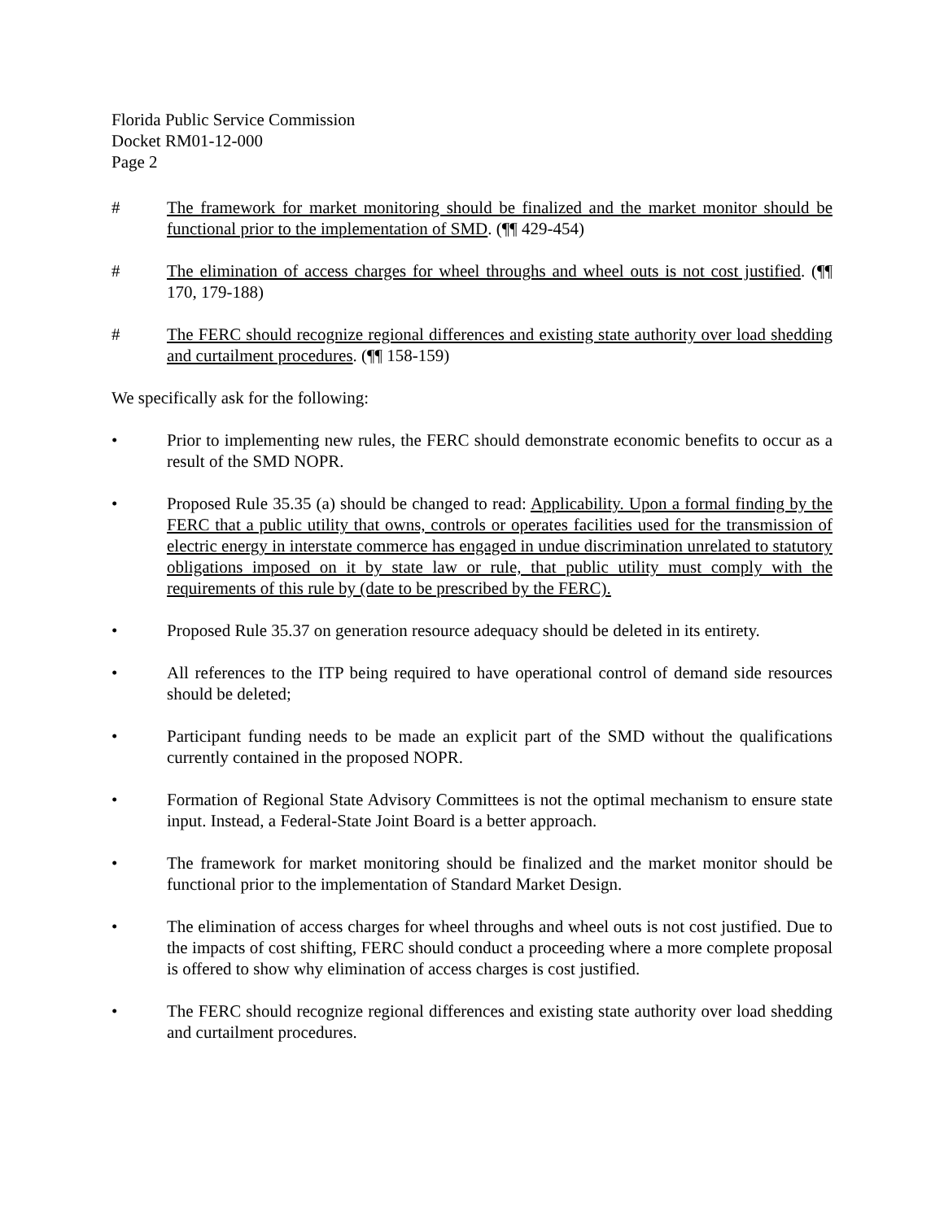Florida Public Service Commission
Docket RM01-12-000
Page 2
# The framework for market monitoring should be finalized and the market monitor should be functional prior to the implementation of SMD. (¶¶ 429-454)
# The elimination of access charges for wheel throughs and wheel outs is not cost justified. (¶¶ 170, 179-188)
# The FERC should recognize regional differences and existing state authority over load shedding and curtailment procedures. (¶¶ 158-159)
We specifically ask for the following:
• Prior to implementing new rules, the FERC should demonstrate economic benefits to occur as a result of the SMD NOPR.
• Proposed Rule 35.35 (a) should be changed to read: Applicability. Upon a formal finding by the FERC that a public utility that owns, controls or operates facilities used for the transmission of electric energy in interstate commerce has engaged in undue discrimination unrelated to statutory obligations imposed on it by state law or rule, that public utility must comply with the requirements of this rule by (date to be prescribed by the FERC).
• Proposed Rule 35.37 on generation resource adequacy should be deleted in its entirety.
• All references to the ITP being required to have operational control of demand side resources should be deleted;
• Participant funding needs to be made an explicit part of the SMD without the qualifications currently contained in the proposed NOPR.
• Formation of Regional State Advisory Committees is not the optimal mechanism to ensure state input. Instead, a Federal-State Joint Board is a better approach.
• The framework for market monitoring should be finalized and the market monitor should be functional prior to the implementation of Standard Market Design.
• The elimination of access charges for wheel throughs and wheel outs is not cost justified. Due to the impacts of cost shifting, FERC should conduct a proceeding where a more complete proposal is offered to show why elimination of access charges is cost justified.
• The FERC should recognize regional differences and existing state authority over load shedding and curtailment procedures.